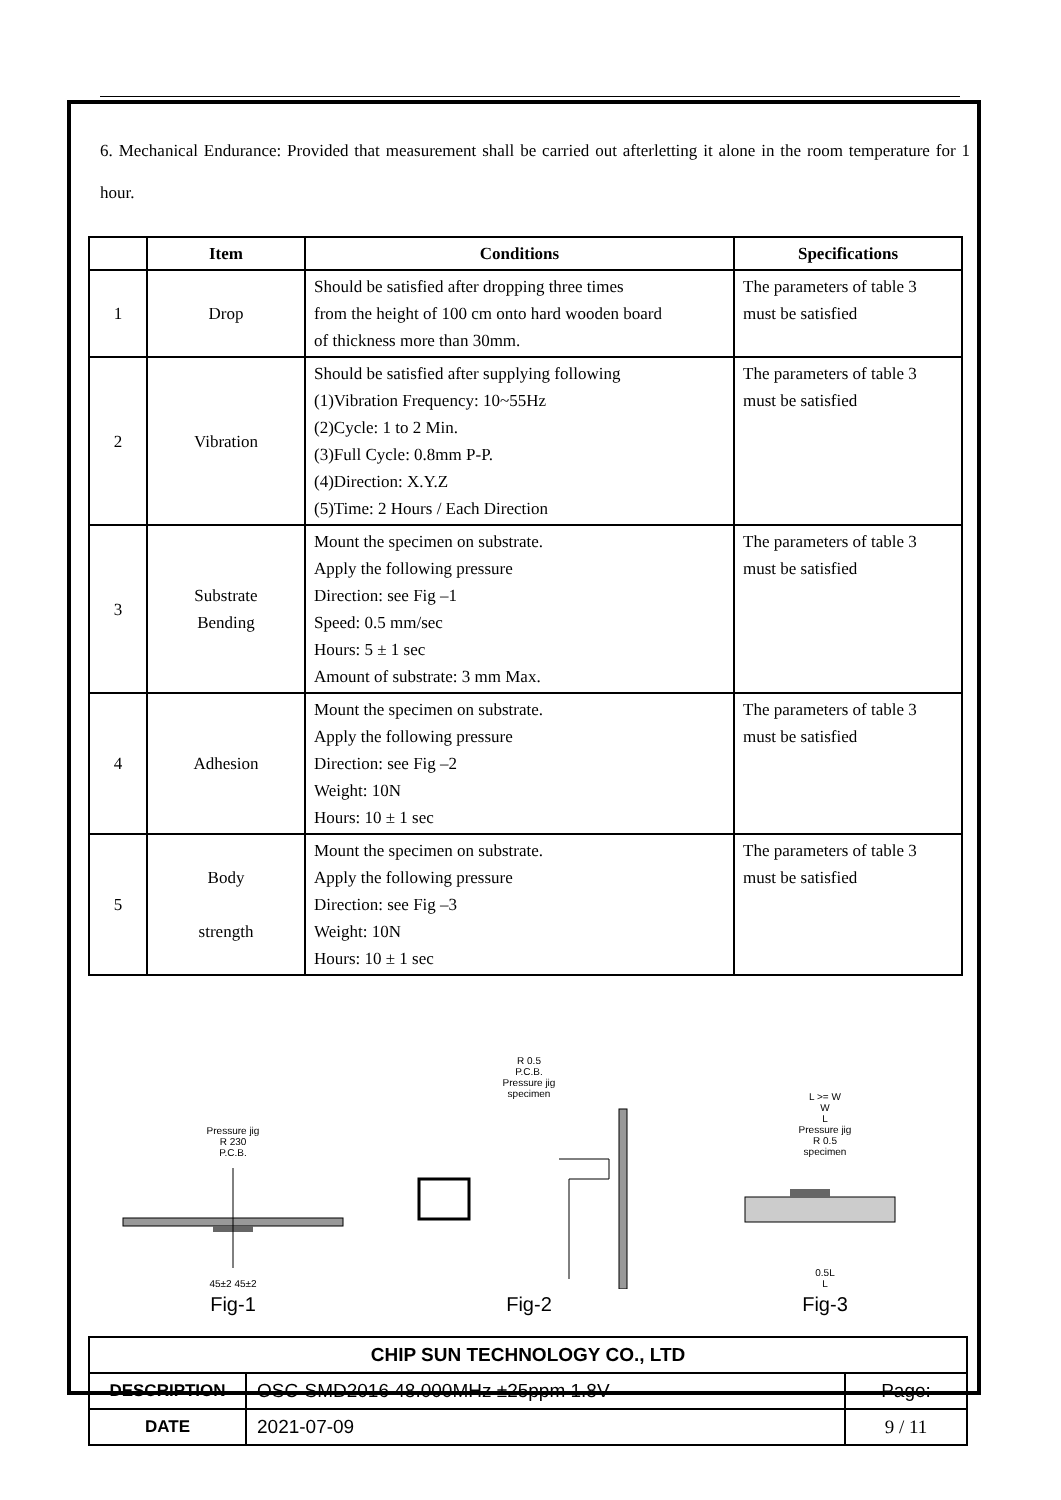6. Mechanical Endurance: Provided that measurement shall be carried out afterletting it alone in the room temperature for 1 hour.
| | Item | Conditions | Specifications |
| --- | --- | --- | --- |
| 1 | Drop | Should be satisfied after dropping three times from the height of 100 cm onto hard wooden board of thickness more than 30mm. | The parameters of table 3 must be satisfied |
| 2 | Vibration | Should be satisfied after supplying following (1)Vibration Frequency: 10~55Hz (2)Cycle: 1 to 2 Min. (3)Full Cycle: 0.8mm P-P. (4)Direction: X.Y.Z (5)Time: 2 Hours / Each Direction | The parameters of table 3 must be satisfied |
| 3 | Substrate Bending | Mount the specimen on substrate. Apply the following pressure Direction: see Fig –1 Speed: 0.5 mm/sec Hours: 5 ± 1 sec Amount of substrate: 3 mm Max. | The parameters of table 3 must be satisfied |
| 4 | Adhesion | Mount the specimen on substrate. Apply the following pressure Direction: see Fig –2 Weight: 10N Hours: 10 ± 1 sec | The parameters of table 3 must be satisfied |
| 5 | Body strength | Mount the specimen on substrate. Apply the following pressure Direction: see Fig –3 Weight: 10N Hours: 10 ± 1 sec | The parameters of table 3 must be satisfied |
Pressure jig
R 230
P.C.B.
45±2 45±2
Fig-1
R 0.5
P.C.B.
Pressure jig
specimen
Fig-2
L >= W
W
L
Pressure jig
R 0.5
specimen
0.5L
L
Fig-3
| CHIP SUN TECHNOLOGY CO., LTD | | |
| DESCRIPTION | OSC-SMD2016 48.000MHz ±25ppm 1.8V | Page: |
| DATE | 2021-07-09 | 9 / 11 |